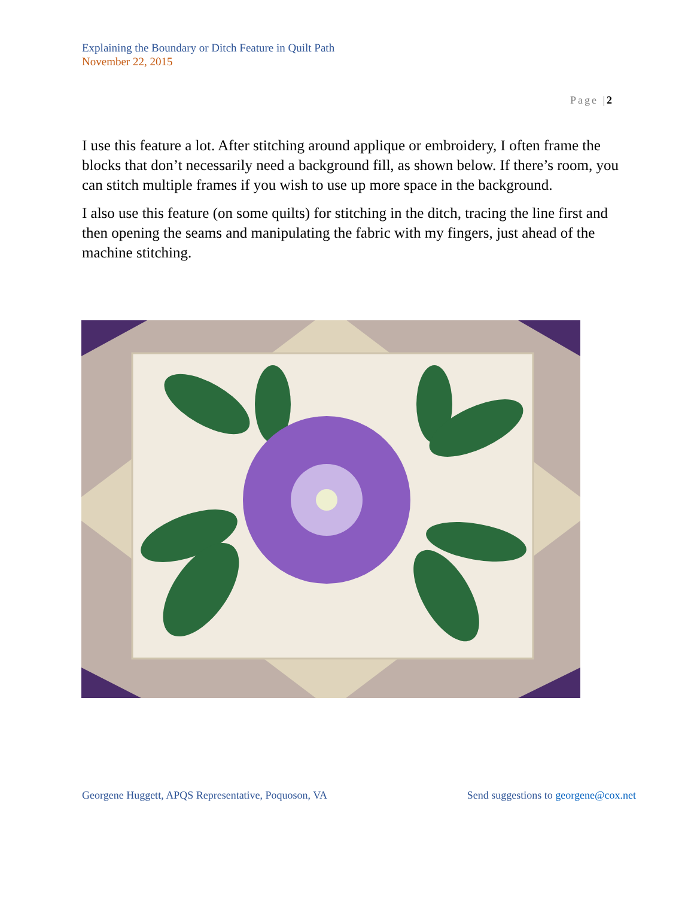Explaining the Boundary or Ditch Feature in Quilt Path
November 22, 2015
Page |2
I use this feature a lot. After stitching around applique or embroidery, I often frame the blocks that don’t necessarily need a background fill, as shown below. If there’s room, you can stitch multiple frames if you wish to use up more space in the background.
I also use this feature (on some quilts) for stitching in the ditch, tracing the line first and then opening the seams and manipulating the fabric with my fingers, just ahead of the machine stitching.
Georgene Huggett, APQS Representative, Poquoson, VA Send suggestions to georgene@cox.net